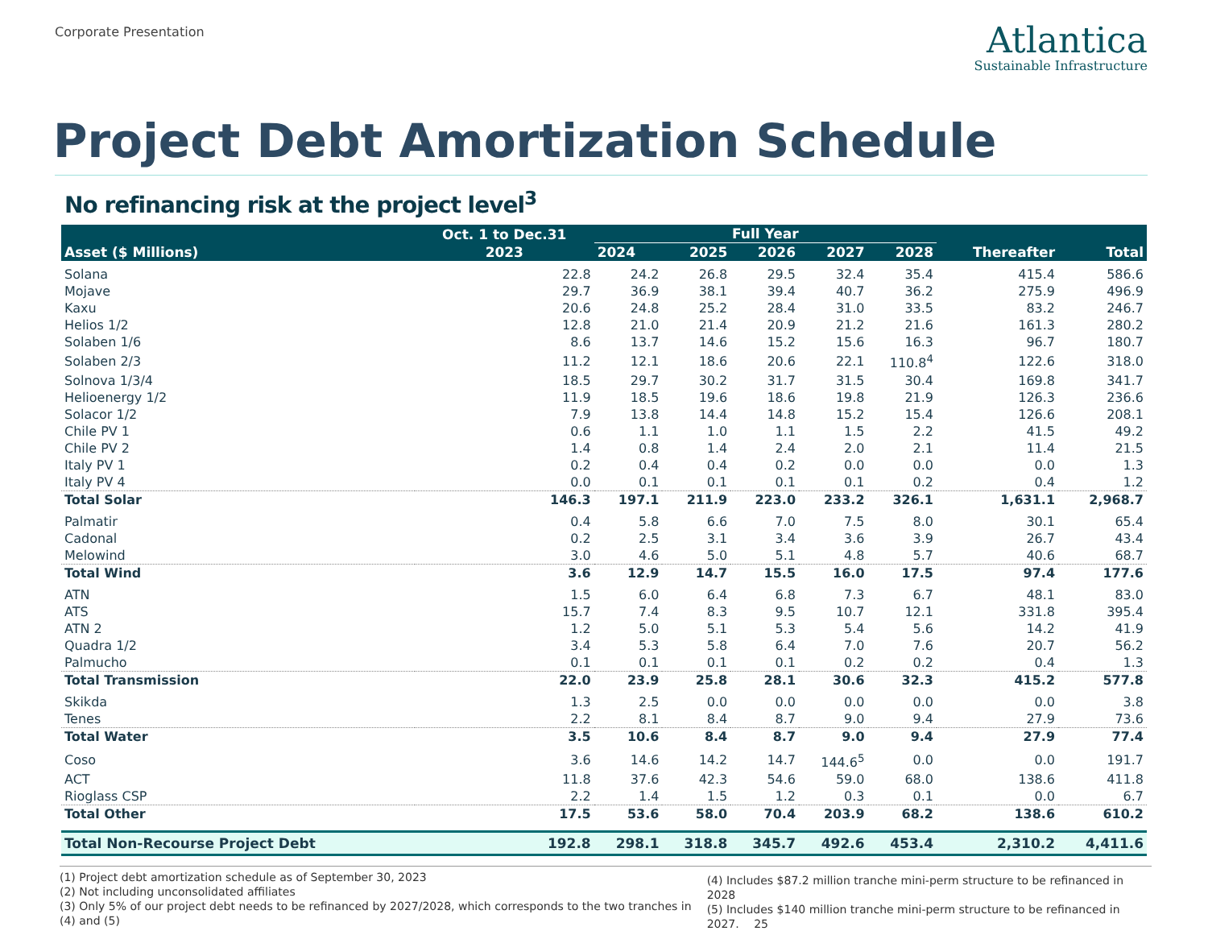Corporate Presentation
Atlantica
Sustainable Infrastructure
Project Debt Amortization Schedule
No refinancing risk at the project level<sup>3</sup>
| Asset ($ Millions) | Oct. 1 to Dec.31 2023 | Full Year | | | | | Thereafter | Total |
| --- | --- | --- | --- | --- | --- | --- | --- | --- |
| | | 2024 | 2025 | 2026 | 2027 | 2028 | | |
| Solana | 22.8 | 24.2 | 26.8 | 29.5 | 32.4 | 35.4 | 415.4 | 586.6 |
| Mojave | 29.7 | 36.9 | 38.1 | 39.4 | 40.7 | 36.2 | 275.9 | 496.9 |
| Kaxu | 20.6 | 24.8 | 25.2 | 28.4 | 31.0 | 33.5 | 83.2 | 246.7 |
| Helios 1/2 | 12.8 | 21.0 | 21.4 | 20.9 | 21.2 | 21.6 | 161.3 | 280.2 |
| Solaben 1/6 | 8.6 | 13.7 | 14.6 | 15.2 | 15.6 | 16.3 | 96.7 | 180.7 |
| Solaben 2/3 | 11.2 | 12.1 | 18.6 | 20.6 | 22.1 | 110.8<sup>4</sup> | 122.6 | 318.0 |
| Solnova 1/3/4 | 18.5 | 29.7 | 30.2 | 31.7 | 31.5 | 30.4 | 169.8 | 341.7 |
| Helioenergy 1/2 | 11.9 | 18.5 | 19.6 | 18.6 | 19.8 | 21.9 | 126.3 | 236.6 |
| Solacor 1/2 | 7.9 | 13.8 | 14.4 | 14.8 | 15.2 | 15.4 | 126.6 | 208.1 |
| Chile PV 1 | 0.6 | 1.1 | 1.0 | 1.1 | 1.5 | 2.2 | 41.5 | 49.2 |
| Chile PV 2 | 1.4 | 0.8 | 1.4 | 2.4 | 2.0 | 2.1 | 11.4 | 21.5 |
| Italy PV 1 | 0.2 | 0.4 | 0.4 | 0.2 | 0.0 | 0.0 | 0.0 | 1.3 |
| Italy PV 4 | 0.0 | 0.1 | 0.1 | 0.1 | 0.1 | 0.2 | 0.4 | 1.2 |
| Total Solar | 146.3 | 197.1 | 211.9 | 223.0 | 233.2 | 326.1 | 1,631.1 | 2,968.7 |
| Palmatir | 0.4 | 5.8 | 6.6 | 7.0 | 7.5 | 8.0 | 30.1 | 65.4 |
| Cadonal | 0.2 | 2.5 | 3.1 | 3.4 | 3.6 | 3.9 | 26.7 | 43.4 |
| Melowind | 3.0 | 4.6 | 5.0 | 5.1 | 4.8 | 5.7 | 40.6 | 68.7 |
| Total Wind | 3.6 | 12.9 | 14.7 | 15.5 | 16.0 | 17.5 | 97.4 | 177.6 |
| ATN | 1.5 | 6.0 | 6.4 | 6.8 | 7.3 | 6.7 | 48.1 | 83.0 |
| ATS | 15.7 | 7.4 | 8.3 | 9.5 | 10.7 | 12.1 | 331.8 | 395.4 |
| ATN 2 | 1.2 | 5.0 | 5.1 | 5.3 | 5.4 | 5.6 | 14.2 | 41.9 |
| Quadra 1/2 | 3.4 | 5.3 | 5.8 | 6.4 | 7.0 | 7.6 | 20.7 | 56.2 |
| Palmucho | 0.1 | 0.1 | 0.1 | 0.1 | 0.2 | 0.2 | 0.4 | 1.3 |
| Total Transmission | 22.0 | 23.9 | 25.8 | 28.1 | 30.6 | 32.3 | 415.2 | 577.8 |
| Skikda | 1.3 | 2.5 | 0.0 | 0.0 | 0.0 | 0.0 | 0.0 | 3.8 |
| Tenes | 2.2 | 8.1 | 8.4 | 8.7 | 9.0 | 9.4 | 27.9 | 73.6 |
| Total Water | 3.5 | 10.6 | 8.4 | 8.7 | 9.0 | 9.4 | 27.9 | 77.4 |
| Coso | 3.6 | 14.6 | 14.2 | 14.7 | 144.6<sup>5</sup> | 0.0 | 0.0 | 191.7 |
| ACT | 11.8 | 37.6 | 42.3 | 54.6 | 59.0 | 68.0 | 138.6 | 411.8 |
| Rioglass CSP | 2.2 | 1.4 | 1.5 | 1.2 | 0.3 | 0.1 | 0.0 | 6.7 |
| Total Other | 17.5 | 53.6 | 58.0 | 70.4 | 203.9 | 68.2 | 138.6 | 610.2 |
| Total Non-Recourse Project Debt | 192.8 | 298.1 | 318.8 | 345.7 | 492.6 | 453.4 | 2,310.2 | 4,411.6 |
(1) Project debt amortization schedule as of September 30, 2023
(2) Not including unconsolidated affiliates
(3) Only 5% of our project debt needs to be refinanced by 2027/2028, which corresponds to the two tranches in (4) and (5)
(4) Includes $87.2 million tranche mini-perm structure to be refinanced in 2028
(5) Includes $140 million tranche mini-perm structure to be refinanced in 2027. 25